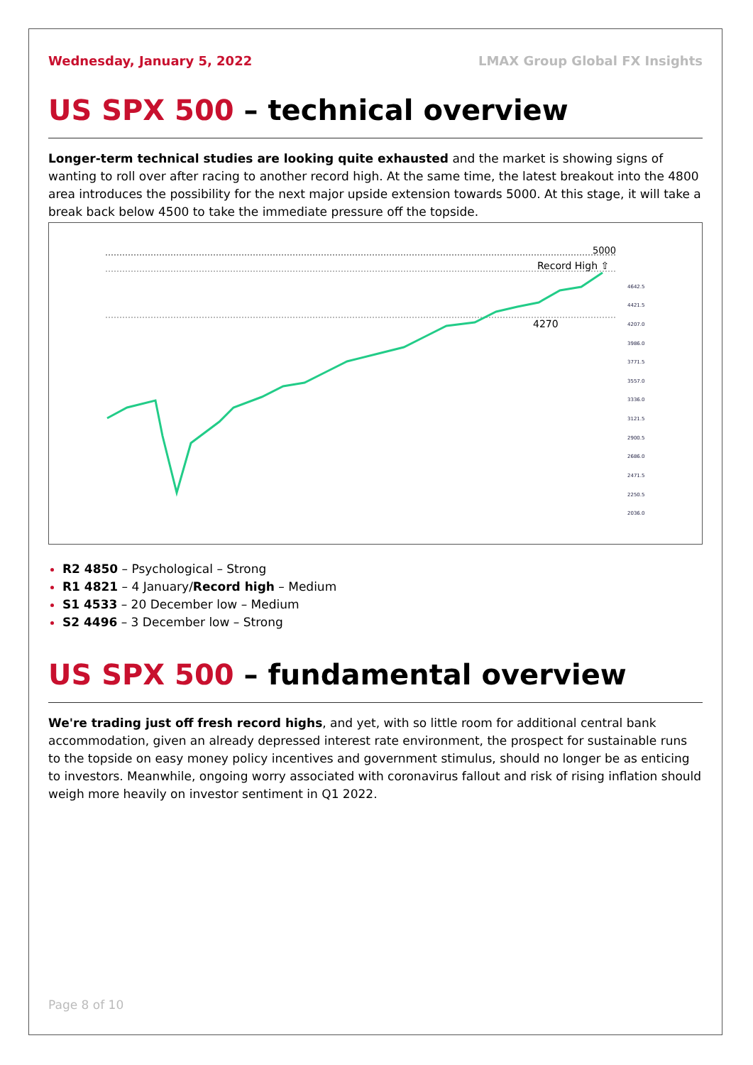Wednesday, January 5, 2022 LMAX Group Global FX Insights
US SPX 500 – technical overview
Longer-term technical studies are looking quite exhausted and the market is showing signs of wanting to roll over after racing to another record high. At the same time, the latest breakout into the 4800 area introduces the possibility for the next major upside extension towards 5000. At this stage, it will take a break back below 4500 to take the immediate pressure off the topside.
5000
Record High ⇧
4270
4642.5
4421.5
4207.0
3986.0
3771.5
3557.0
3336.0
3121.5
2900.5
2686.0
2471.5
2250.5
2036.0
R2 4850 – Psychological – Strong
R1 4821 – 4 January/Record high – Medium
S1 4533 – 20 December low – Medium
S2 4496 – 3 December low – Strong
US SPX 500 – fundamental overview
We're trading just off fresh record highs, and yet, with so little room for additional central bank accommodation, given an already depressed interest rate environment, the prospect for sustainable runs to the topside on easy money policy incentives and government stimulus, should no longer be as enticing to investors. Meanwhile, ongoing worry associated with coronavirus fallout and risk of rising inflation should weigh more heavily on investor sentiment in Q1 2022.
Page 8 of 10